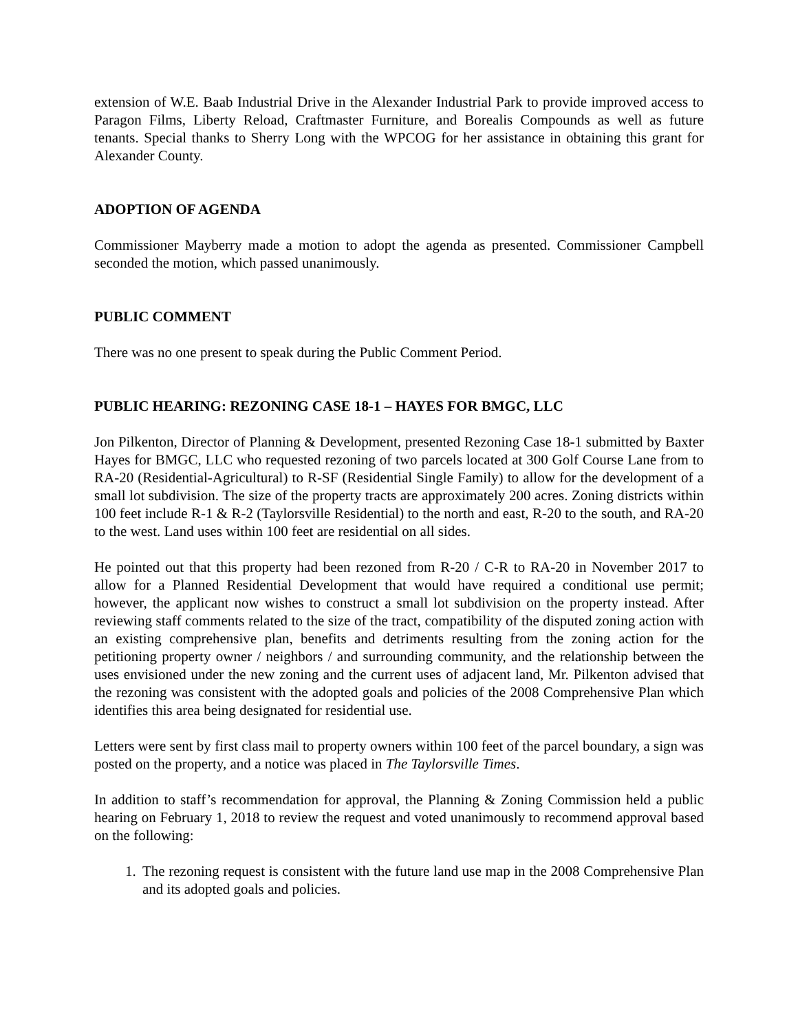extension of W.E. Baab Industrial Drive in the Alexander Industrial Park to provide improved access to Paragon Films, Liberty Reload, Craftmaster Furniture, and Borealis Compounds as well as future tenants. Special thanks to Sherry Long with the WPCOG for her assistance in obtaining this grant for Alexander County.
ADOPTION OF AGENDA
Commissioner Mayberry made a motion to adopt the agenda as presented. Commissioner Campbell seconded the motion, which passed unanimously.
PUBLIC COMMENT
There was no one present to speak during the Public Comment Period.
PUBLIC HEARING: REZONING CASE 18-1 – HAYES FOR BMGC, LLC
Jon Pilkenton, Director of Planning & Development, presented Rezoning Case 18-1 submitted by Baxter Hayes for BMGC, LLC who requested rezoning of two parcels located at 300 Golf Course Lane from to RA-20 (Residential-Agricultural) to R-SF (Residential Single Family) to allow for the development of a small lot subdivision. The size of the property tracts are approximately 200 acres. Zoning districts within 100 feet include R-1 & R-2 (Taylorsville Residential) to the north and east, R-20 to the south, and RA-20 to the west. Land uses within 100 feet are residential on all sides.
He pointed out that this property had been rezoned from R-20 / C-R to RA-20 in November 2017 to allow for a Planned Residential Development that would have required a conditional use permit; however, the applicant now wishes to construct a small lot subdivision on the property instead. After reviewing staff comments related to the size of the tract, compatibility of the disputed zoning action with an existing comprehensive plan, benefits and detriments resulting from the zoning action for the petitioning property owner / neighbors / and surrounding community, and the relationship between the uses envisioned under the new zoning and the current uses of adjacent land, Mr. Pilkenton advised that the rezoning was consistent with the adopted goals and policies of the 2008 Comprehensive Plan which identifies this area being designated for residential use.
Letters were sent by first class mail to property owners within 100 feet of the parcel boundary, a sign was posted on the property, and a notice was placed in The Taylorsville Times.
In addition to staff’s recommendation for approval, the Planning & Zoning Commission held a public hearing on February 1, 2018 to review the request and voted unanimously to recommend approval based on the following:
1. The rezoning request is consistent with the future land use map in the 2008 Comprehensive Plan and its adopted goals and policies.